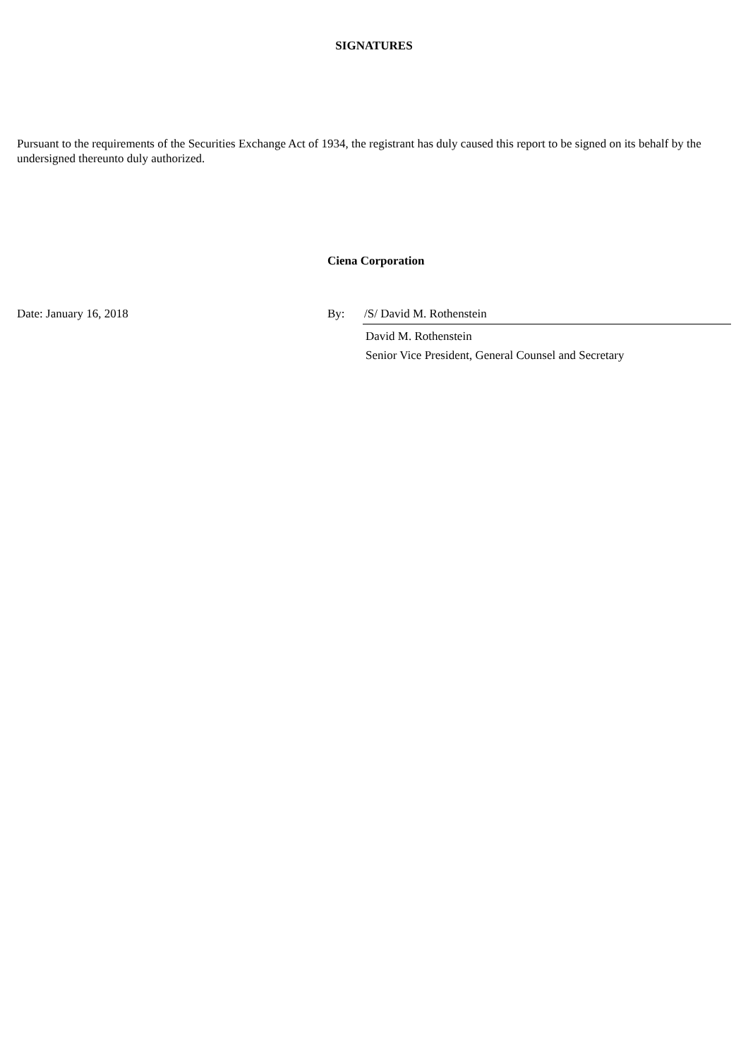SIGNATURES
Pursuant to the requirements of the Securities Exchange Act of 1934, the registrant has duly caused this report to be signed on its behalf by the undersigned thereunto duly authorized.
Ciena Corporation
Date: January 16, 2018 By: /S/ David M. Rothenstein
David M. Rothenstein
Senior Vice President, General Counsel and Secretary